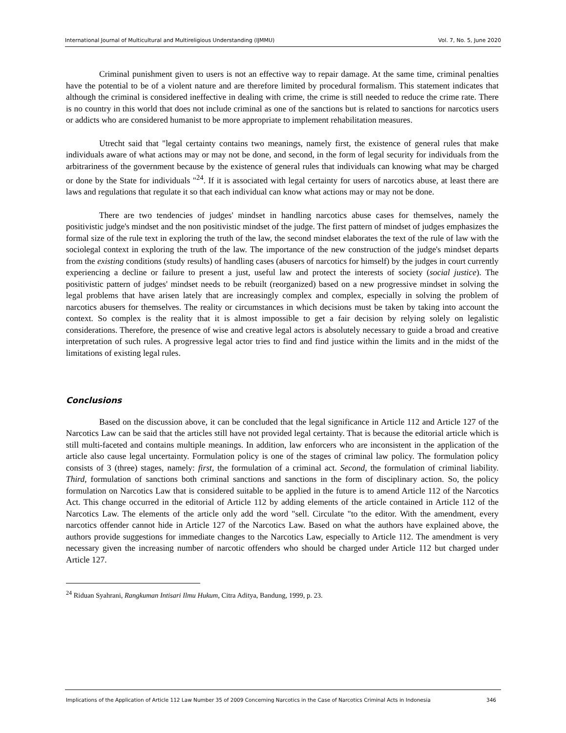International Journal of Multicultural and Multireligious Understanding (IJMMU) Vol. 7, No. 5, June 2020
Criminal punishment given to users is not an effective way to repair damage. At the same time, criminal penalties have the potential to be of a violent nature and are therefore limited by procedural formalism. This statement indicates that although the criminal is considered ineffective in dealing with crime, the crime is still needed to reduce the crime rate. There is no country in this world that does not include criminal as one of the sanctions but is related to sanctions for narcotics users or addicts who are considered humanist to be more appropriate to implement rehabilitation measures.
Utrecht said that "legal certainty contains two meanings, namely first, the existence of general rules that make individuals aware of what actions may or may not be done, and second, in the form of legal security for individuals from the arbitrariness of the government because by the existence of general rules that individuals can knowing what may be charged or done by the State for individuals "<sup>24</sup>. If it is associated with legal certainty for users of narcotics abuse, at least there are laws and regulations that regulate it so that each individual can know what actions may or may not be done.
There are two tendencies of judges' mindset in handling narcotics abuse cases for themselves, namely the positivistic judge's mindset and the non positivistic mindset of the judge. The first pattern of mindset of judges emphasizes the formal size of the rule text in exploring the truth of the law, the second mindset elaborates the text of the rule of law with the sociolegal context in exploring the truth of the law. The importance of the new construction of the judge's mindset departs from the existing conditions (study results) of handling cases (abusers of narcotics for himself) by the judges in court currently experiencing a decline or failure to present a just, useful law and protect the interests of society (social justice). The positivistic pattern of judges' mindset needs to be rebuilt (reorganized) based on a new progressive mindset in solving the legal problems that have arisen lately that are increasingly complex and complex, especially in solving the problem of narcotics abusers for themselves. The reality or circumstances in which decisions must be taken by taking into account the context. So complex is the reality that it is almost impossible to get a fair decision by relying solely on legalistic considerations. Therefore, the presence of wise and creative legal actors is absolutely necessary to guide a broad and creative interpretation of such rules. A progressive legal actor tries to find and find justice within the limits and in the midst of the limitations of existing legal rules.
Conclusions
Based on the discussion above, it can be concluded that the legal significance in Article 112 and Article 127 of the Narcotics Law can be said that the articles still have not provided legal certainty. That is because the editorial article which is still multi-faceted and contains multiple meanings. In addition, law enforcers who are inconsistent in the application of the article also cause legal uncertainty. Formulation policy is one of the stages of criminal law policy. The formulation policy consists of 3 (three) stages, namely: first, the formulation of a criminal act. Second, the formulation of criminal liability. Third, formulation of sanctions both criminal sanctions and sanctions in the form of disciplinary action. So, the policy formulation on Narcotics Law that is considered suitable to be applied in the future is to amend Article 112 of the Narcotics Act. This change occurred in the editorial of Article 112 by adding elements of the article contained in Article 112 of the Narcotics Law. The elements of the article only add the word "sell. Circulate "to the editor. With the amendment, every narcotics offender cannot hide in Article 127 of the Narcotics Law. Based on what the authors have explained above, the authors provide suggestions for immediate changes to the Narcotics Law, especially to Article 112. The amendment is very necessary given the increasing number of narcotic offenders who should be charged under Article 112 but charged under Article 127.
<sup>24</sup> Riduan Syahrani, Rangkuman Intisari Ilmu Hukum, Citra Aditya, Bandung, 1999, p. 23.
Implications of the Application of Article 112 Law Number 35 of 2009 Concerning Narcotics in the Case of Narcotics Criminal Acts in Indonesia 346